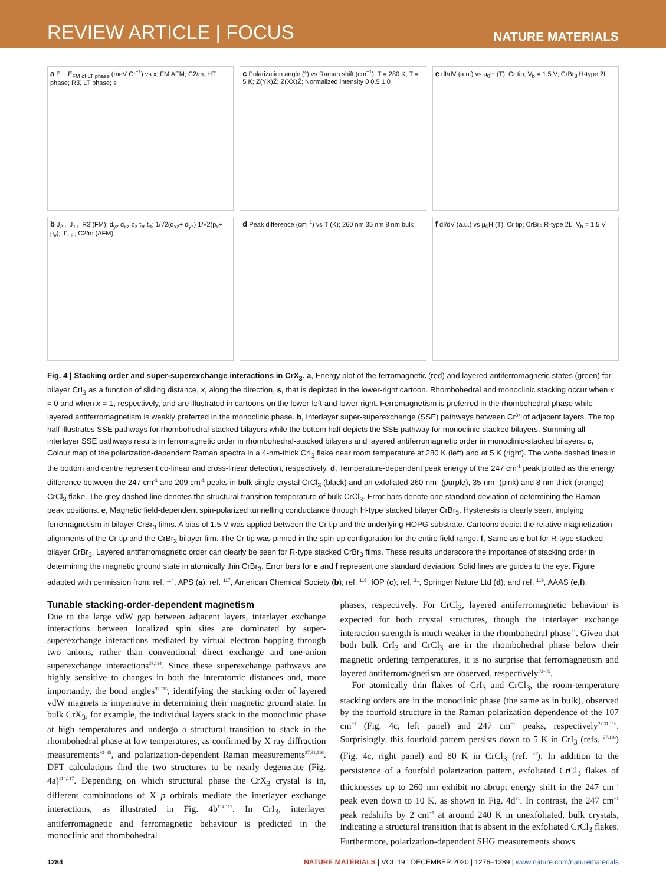REVIEW ARTICLE | FOCUS NATURE MATERIALS
a E − E<sub>FM of LT phase</sub> (meV Cr<sup>−1</sup>) vs x; FM AFM; C2/m, HT phase; R3̄, LT phase; s
c Polarization angle (°) vs Raman shift (cm<sup>−1</sup>); T = 280 K; T = 5 K; Z(YX)Z̄; Z(XX)Z̄; Normalized intensity 0 0.5 1.0
e dI/dV (a.u.) vs μ<sub>0</sub>H (T); Cr tip; V<sub>b</sub> = 1.5 V; CrBr<sub>3</sub> H-type 2L
b J<sub>2⊥</sub> J<sub>1⊥</sub> R3̄ (FM); d<sub>yz</sub> d<sub>xz</sub> p<sub>z</sub> t<sub>π</sub> t<sub>σ</sub>; 1/√2(d<sub>xz</sub>+ d<sub>yz</sub>) 1/√2(p<sub>x</sub>+ p<sub>y</sub>); J′<sub>1⊥</sub>; C2/m (AFM)
d Peak difference (cm<sup>−1</sup>) vs T (K); 260 nm 35 nm 8 nm bulk
f dI/dV (a.u.) vs μ<sub>0</sub>H (T); Cr tip; CrBr<sub>3</sub> R-type 2L; V<sub>b</sub> = 1.5 V
Fig. 4 | Stacking order and super-superexchange interactions in CrX<sub>3</sub>. a, Energy plot of the ferromagnetic (red) and layered antiferromagnetic states (green) for bilayer CrI<sub>3</sub> as a function of sliding distance, x, along the direction, s, that is depicted in the lower-right cartoon. Rhombohedral and monoclinic stacking occur when x = 0 and when x = 1, respectively, and are illustrated in cartoons on the lower-left and lower-right. Ferromagnetism is preferred in the rhombohedral phase while layered antiferromagnetism is weakly preferred in the monoclinic phase. b, Interlayer super-superexchange (SSE) pathways between Cr<sup>3+</sup> of adjacent layers. The top half illustrates SSE pathways for rhombohedral-stacked bilayers while the bottom half depicts the SSE pathway for monoclinic-stacked bilayers. Summing all interlayer SSE pathways results in ferromagnetic order in rhombohedral-stacked bilayers and layered antiferromagnetic order in monoclinic-stacked bilayers. c, Colour map of the polarization-dependent Raman spectra in a 4-nm-thick CrI<sub>3</sub> flake near room temperature at 280 K (left) and at 5 K (right). The white dashed lines in the bottom and centre represent co-linear and cross-linear detection, respectively. d, Temperature-dependent peak energy of the 247 cm<sup>-1</sup> peak plotted as the energy difference between the 247 cm<sup>-1</sup> and 209 cm<sup>-1</sup> peaks in bulk single-crystal CrCl<sub>3</sub> (black) and an exfoliated 260-nm- (purple), 35-nm- (pink) and 8-nm-thick (orange) CrCl<sub>3</sub> flake. The grey dashed line denotes the structural transition temperature of bulk CrCl<sub>3</sub>. Error bars denote one standard deviation of determining the Raman peak positions. e, Magnetic field-dependent spin-polarized tunnelling conductance through H-type stacked bilayer CrBr<sub>3</sub>. Hysteresis is clearly seen, implying ferromagnetism in bilayer CrBr<sub>3</sub> films. A bias of 1.5 V was applied between the Cr tip and the underlying HOPG substrate. Cartoons depict the relative magnetization alignments of the Cr tip and the CrBr<sub>3</sub> bilayer film. The Cr tip was pinned in the spin-up configuration for the entire field range. f, Same as e but for R-type stacked bilayer CrBr<sub>3</sub>. Layered antiferromagnetic order can clearly be seen for R-type stacked CrBr<sub>3</sub> films. These results underscore the importance of stacking order in determining the magnetic ground state in atomically thin CrBr<sub>3</sub>. Error bars for e and f represent one standard deviation. Solid lines are guides to the eye. Figure adapted with permission from: ref. <sup>114</sup>, APS (a); ref. <sup>117</sup>, American Chemical Society (b); ref. <sup>116</sup>, IOP (c); ref. <sup>31</sup>, Springer Nature Ltd (d); and ref. <sup>119</sup>, AAAS (e,f).
Tunable stacking-order-dependent magnetism
Due to the large vdW gap between adjacent layers, interlayer exchange interactions between localized spin sites are dominated by super-superexchange interactions mediated by virtual electron hopping through two anions, rather than conventional direct exchange and one-anion superexchange interactions<sup>28,114</sup>. Since these superexchange pathways are highly sensitive to changes in both the interatomic distances and, more importantly, the bond angles<sup>97,115</sup>, identifying the stacking order of layered vdW magnets is imperative in determining their magnetic ground state. In bulk CrX<sub>3</sub>, for example, the individual layers stack in the monoclinic phase at high temperatures and undergo a structural transition to stack in the rhombohedral phase at low temperatures, as confirmed by X ray diffraction measurements<sup>93–95</sup>, and polarization-dependent Raman measurements<sup>27,31,116</sup>. DFT calculations find the two structures to be nearly degenerate (Fig. 4a)<sup>114,117</sup>. Depending on which structural phase the CrX<sub>3</sub> crystal is in, different combinations of X p orbitals mediate the interlayer exchange interactions, as illustrated in Fig. 4b<sup>114,117</sup>. In CrI<sub>3</sub>, interlayer antiferromagnetic and ferromagnetic behaviour is predicted in the monoclinic and rhombohedral
phases, respectively. For CrCl<sub>3</sub>, layered antiferromagnetic behaviour is expected for both crystal structures, though the interlayer exchange interaction strength is much weaker in the rhombohedral phase<sup>31</sup>. Given that both bulk CrI<sub>3</sub> and CrCl<sub>3</sub> are in the rhombohedral phase below their magnetic ordering temperatures, it is no surprise that ferromagnetism and layered antiferromagnetism are observed, respectively<sup>93–95</sup>.
For atomically thin flakes of CrI<sub>3</sub> and CrCl<sub>3</sub>, the room-temperature stacking orders are in the monoclinic phase (the same as in bulk), observed by the fourfold structure in the Raman polarization dependence of the 107 cm<sup>−1</sup> (Fig. 4c, left panel) and 247 cm<sup>−1</sup> peaks, respectively<sup>27,31,116</sup>. Surprisingly, this fourfold pattern persists down to 5 K in CrI<sub>3</sub> (refs. <sup>27,116</sup>) (Fig. 4c, right panel) and 80 K in CrCl<sub>3</sub> (ref. <sup>31</sup>). In addition to the persistence of a fourfold polarization pattern, exfoliated CrCl<sub>3</sub> flakes of thicknesses up to 260 nm exhibit no abrupt energy shift in the 247 cm<sup>−1</sup> peak even down to 10 K, as shown in Fig. 4d<sup>31</sup>. In contrast, the 247 cm<sup>−1</sup> peak redshifts by 2 cm<sup>−1</sup> at around 240 K in unexfoliated, bulk crystals, indicating a structural transition that is absent in the exfoliated CrCl<sub>3</sub> flakes. Furthermore, polarization-dependent SHG measurements shows
1284 NATURE MATERIALS | VOL 19 | DECEMBER 2020 | 1276–1289 | www.nature.com/naturematerials